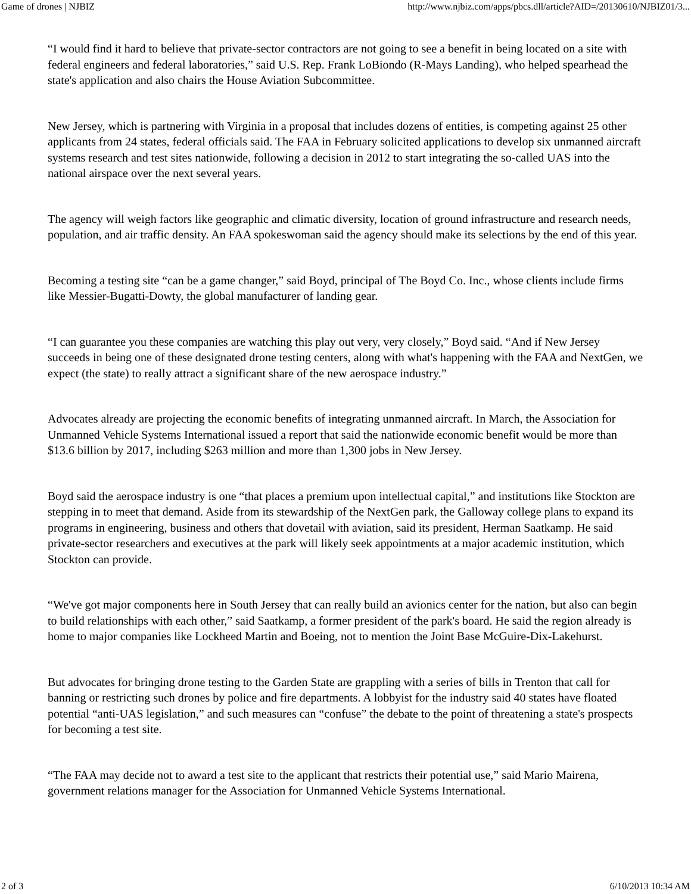Game of drones | NJBIZ http://www.njbiz.com/apps/pbcs.dll/article?AID=/20130610/NJBIZ01/3...
“I would find it hard to believe that private-sector contractors are not going to see a benefit in being located on a site with federal engineers and federal laboratories,” said U.S. Rep. Frank LoBiondo (R-Mays Landing), who helped spearhead the state's application and also chairs the House Aviation Subcommittee.
New Jersey, which is partnering with Virginia in a proposal that includes dozens of entities, is competing against 25 other applicants from 24 states, federal officials said. The FAA in February solicited applications to develop six unmanned aircraft systems research and test sites nationwide, following a decision in 2012 to start integrating the so-called UAS into the national airspace over the next several years.
The agency will weigh factors like geographic and climatic diversity, location of ground infrastructure and research needs, population, and air traffic density. An FAA spokeswoman said the agency should make its selections by the end of this year.
Becoming a testing site “can be a game changer,” said Boyd, principal of The Boyd Co. Inc., whose clients include firms like Messier-Bugatti-Dowty, the global manufacturer of landing gear.
“I can guarantee you these companies are watching this play out very, very closely,” Boyd said. “And if New Jersey succeeds in being one of these designated drone testing centers, along with what's happening with the FAA and NextGen, we expect (the state) to really attract a significant share of the new aerospace industry.”
Advocates already are projecting the economic benefits of integrating unmanned aircraft. In March, the Association for Unmanned Vehicle Systems International issued a report that said the nationwide economic benefit would be more than $13.6 billion by 2017, including $263 million and more than 1,300 jobs in New Jersey.
Boyd said the aerospace industry is one “that places a premium upon intellectual capital,” and institutions like Stockton are stepping in to meet that demand. Aside from its stewardship of the NextGen park, the Galloway college plans to expand its programs in engineering, business and others that dovetail with aviation, said its president, Herman Saatkamp. He said private-sector researchers and executives at the park will likely seek appointments at a major academic institution, which Stockton can provide.
“We've got major components here in South Jersey that can really build an avionics center for the nation, but also can begin to build relationships with each other,” said Saatkamp, a former president of the park's board. He said the region already is home to major companies like Lockheed Martin and Boeing, not to mention the Joint Base McGuire-Dix-Lakehurst.
But advocates for bringing drone testing to the Garden State are grappling with a series of bills in Trenton that call for banning or restricting such drones by police and fire departments. A lobbyist for the industry said 40 states have floated potential “anti-UAS legislation,” and such measures can “confuse” the debate to the point of threatening a state's prospects for becoming a test site.
“The FAA may decide not to award a test site to the applicant that restricts their potential use,” said Mario Mairena, government relations manager for the Association for Unmanned Vehicle Systems International.
2 of 3 6/10/2013 10:34 AM